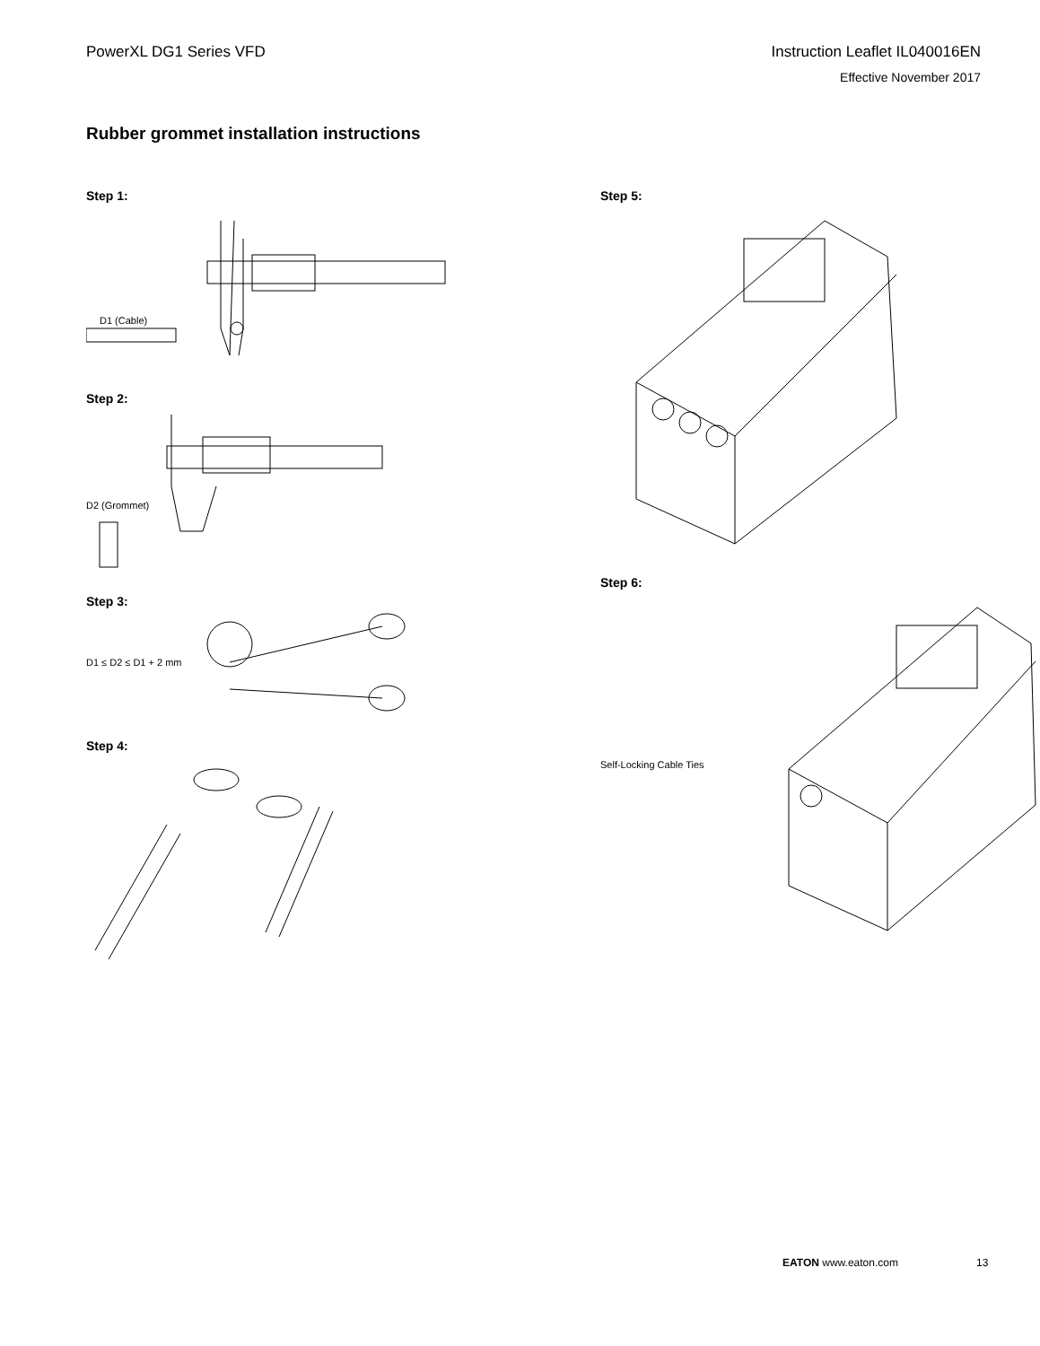PowerXL DG1 Series VFD Instruction Leaflet IL040016EN
Effective November 2017
Rubber grommet installation instructions
Step 1:
D1 (Cable)
Step 2:
D2 (Grommet)
Step 3:
D1 ≤ D2 ≤ D1 + 2 mm
Step 4:
Step 5:
Step 6:
Self-Locking Cable Ties
EATON www.eaton.com 13